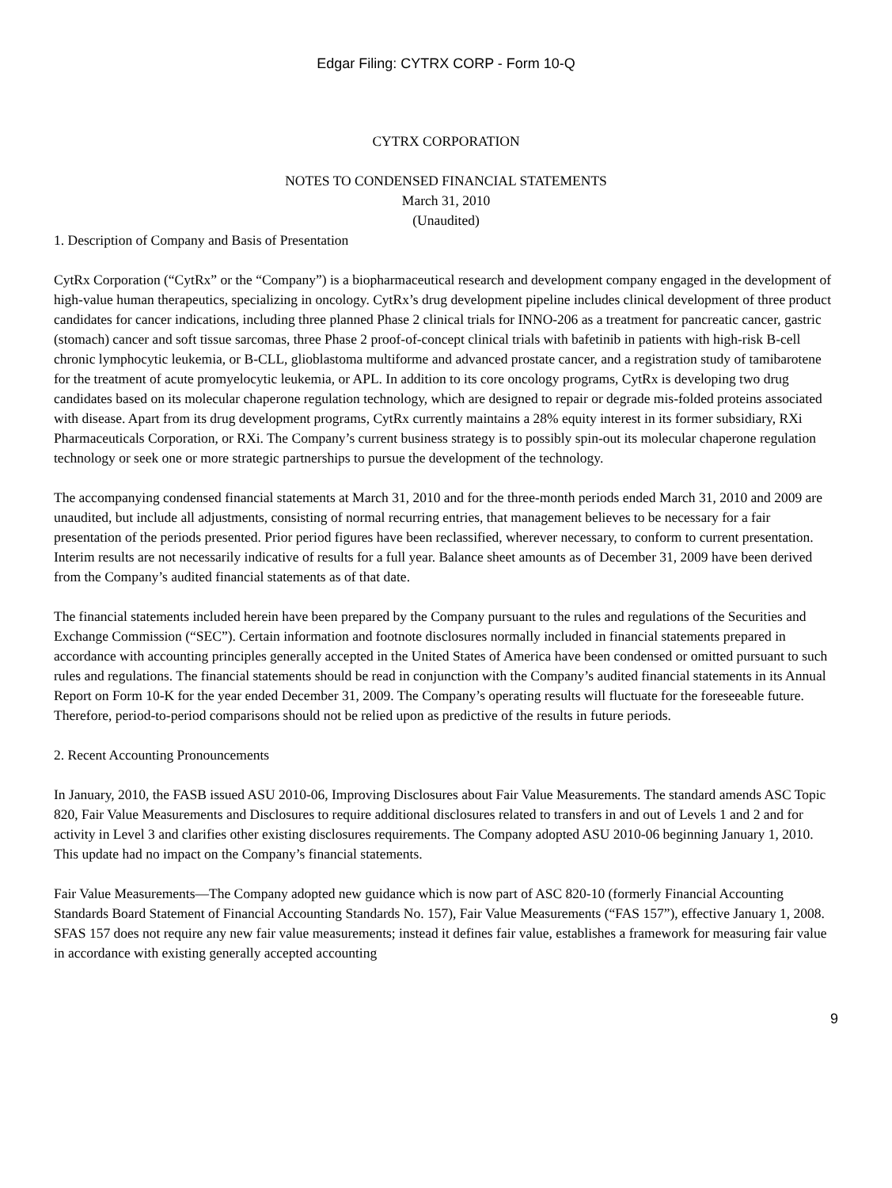Edgar Filing: CYTRX CORP - Form 10-Q
CYTRX CORPORATION
NOTES TO CONDENSED FINANCIAL STATEMENTS
March 31, 2010
(Unaudited)
1. Description of Company and Basis of Presentation
CytRx Corporation (“CytRx” or the “Company”) is a biopharmaceutical research and development company engaged in the development of high-value human therapeutics, specializing in oncology. CytRx’s drug development pipeline includes clinical development of three product candidates for cancer indications, including three planned Phase 2 clinical trials for INNO-206 as a treatment for pancreatic cancer, gastric (stomach) cancer and soft tissue sarcomas, three Phase 2 proof-of-concept clinical trials with bafetinib in patients with high-risk B-cell chronic lymphocytic leukemia, or B-CLL, glioblastoma multiforme and advanced prostate cancer, and a registration study of tamibarotene for the treatment of acute promyelocytic leukemia, or APL. In addition to its core oncology programs, CytRx is developing two drug candidates based on its molecular chaperone regulation technology, which are designed to repair or degrade mis-folded proteins associated with disease. Apart from its drug development programs, CytRx currently maintains a 28% equity interest in its former subsidiary, RXi Pharmaceuticals Corporation, or RXi. The Company’s current business strategy is to possibly spin-out its molecular chaperone regulation technology or seek one or more strategic partnerships to pursue the development of the technology.
The accompanying condensed financial statements at March 31, 2010 and for the three-month periods ended March 31, 2010 and 2009 are unaudited, but include all adjustments, consisting of normal recurring entries, that management believes to be necessary for a fair presentation of the periods presented. Prior period figures have been reclassified, wherever necessary, to conform to current presentation. Interim results are not necessarily indicative of results for a full year. Balance sheet amounts as of December 31, 2009 have been derived from the Company’s audited financial statements as of that date.
The financial statements included herein have been prepared by the Company pursuant to the rules and regulations of the Securities and Exchange Commission (“SEC”). Certain information and footnote disclosures normally included in financial statements prepared in accordance with accounting principles generally accepted in the United States of America have been condensed or omitted pursuant to such rules and regulations. The financial statements should be read in conjunction with the Company’s audited financial statements in its Annual Report on Form 10-K for the year ended December 31, 2009. The Company’s operating results will fluctuate for the foreseeable future. Therefore, period-to-period comparisons should not be relied upon as predictive of the results in future periods.
2. Recent Accounting Pronouncements
In January, 2010, the FASB issued ASU 2010-06, Improving Disclosures about Fair Value Measurements. The standard amends ASC Topic 820, Fair Value Measurements and Disclosures to require additional disclosures related to transfers in and out of Levels 1 and 2 and for activity in Level 3 and clarifies other existing disclosures requirements. The Company adopted ASU 2010-06 beginning January 1, 2010. This update had no impact on the Company’s financial statements.
Fair Value Measurements—The Company adopted new guidance which is now part of ASC 820-10 (formerly Financial Accounting Standards Board Statement of Financial Accounting Standards No. 157), Fair Value Measurements (“FAS 157”), effective January 1, 2008. SFAS 157 does not require any new fair value measurements; instead it defines fair value, establishes a framework for measuring fair value in accordance with existing generally accepted accounting
9